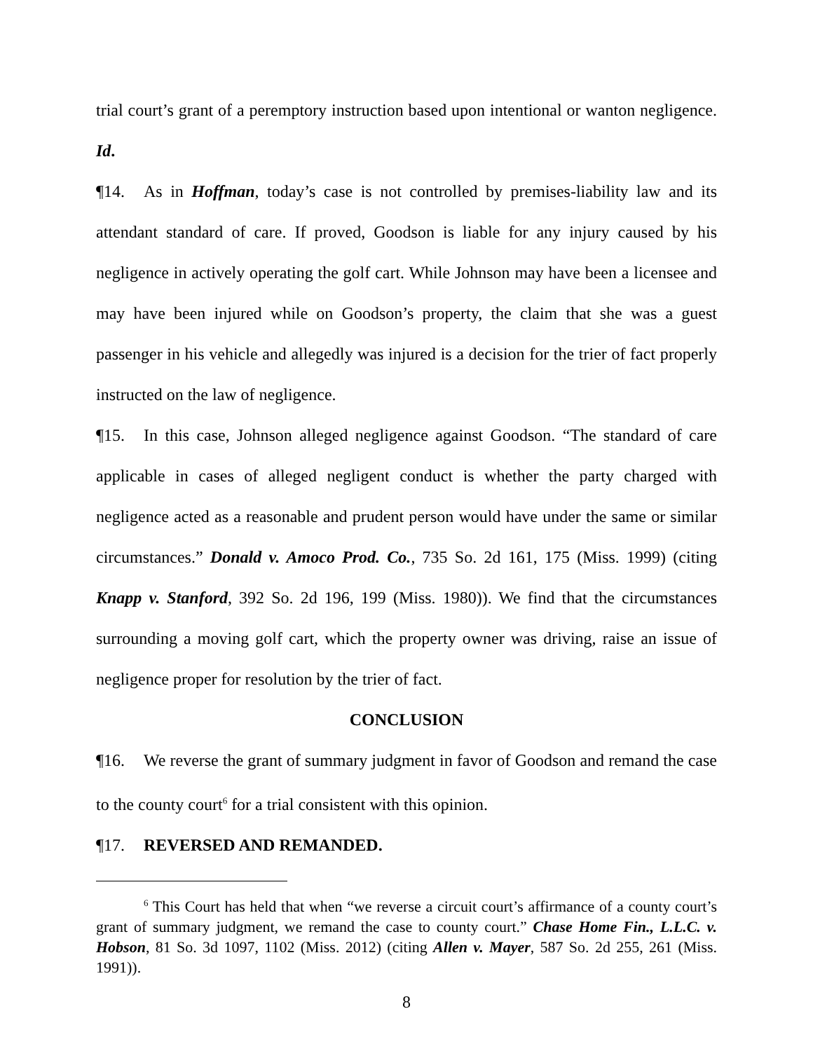trial court’s grant of a peremptory instruction based upon intentional or wanton negligence. Id.
¶14. As in Hoffman, today’s case is not controlled by premises-liability law and its attendant standard of care. If proved, Goodson is liable for any injury caused by his negligence in actively operating the golf cart. While Johnson may have been a licensee and may have been injured while on Goodson’s property, the claim that she was a guest passenger in his vehicle and allegedly was injured is a decision for the trier of fact properly instructed on the law of negligence.
¶15. In this case, Johnson alleged negligence against Goodson. “The standard of care applicable in cases of alleged negligent conduct is whether the party charged with negligence acted as a reasonable and prudent person would have under the same or similar circumstances.” Donald v. Amoco Prod. Co., 735 So. 2d 161, 175 (Miss. 1999) (citing Knapp v. Stanford, 392 So. 2d 196, 199 (Miss. 1980)). We find that the circumstances surrounding a moving golf cart, which the property owner was driving, raise an issue of negligence proper for resolution by the trier of fact.
CONCLUSION
¶16. We reverse the grant of summary judgment in favor of Goodson and remand the case to the county court<sup>6</sup> for a trial consistent with this opinion.
¶17. REVERSED AND REMANDED.
<sup>6</sup> This Court has held that when “we reverse a circuit court’s affirmance of a county court’s grant of summary judgment, we remand the case to county court.” Chase Home Fin., L.L.C. v. Hobson, 81 So. 3d 1097, 1102 (Miss. 2012) (citing Allen v. Mayer, 587 So. 2d 255, 261 (Miss. 1991)).
8